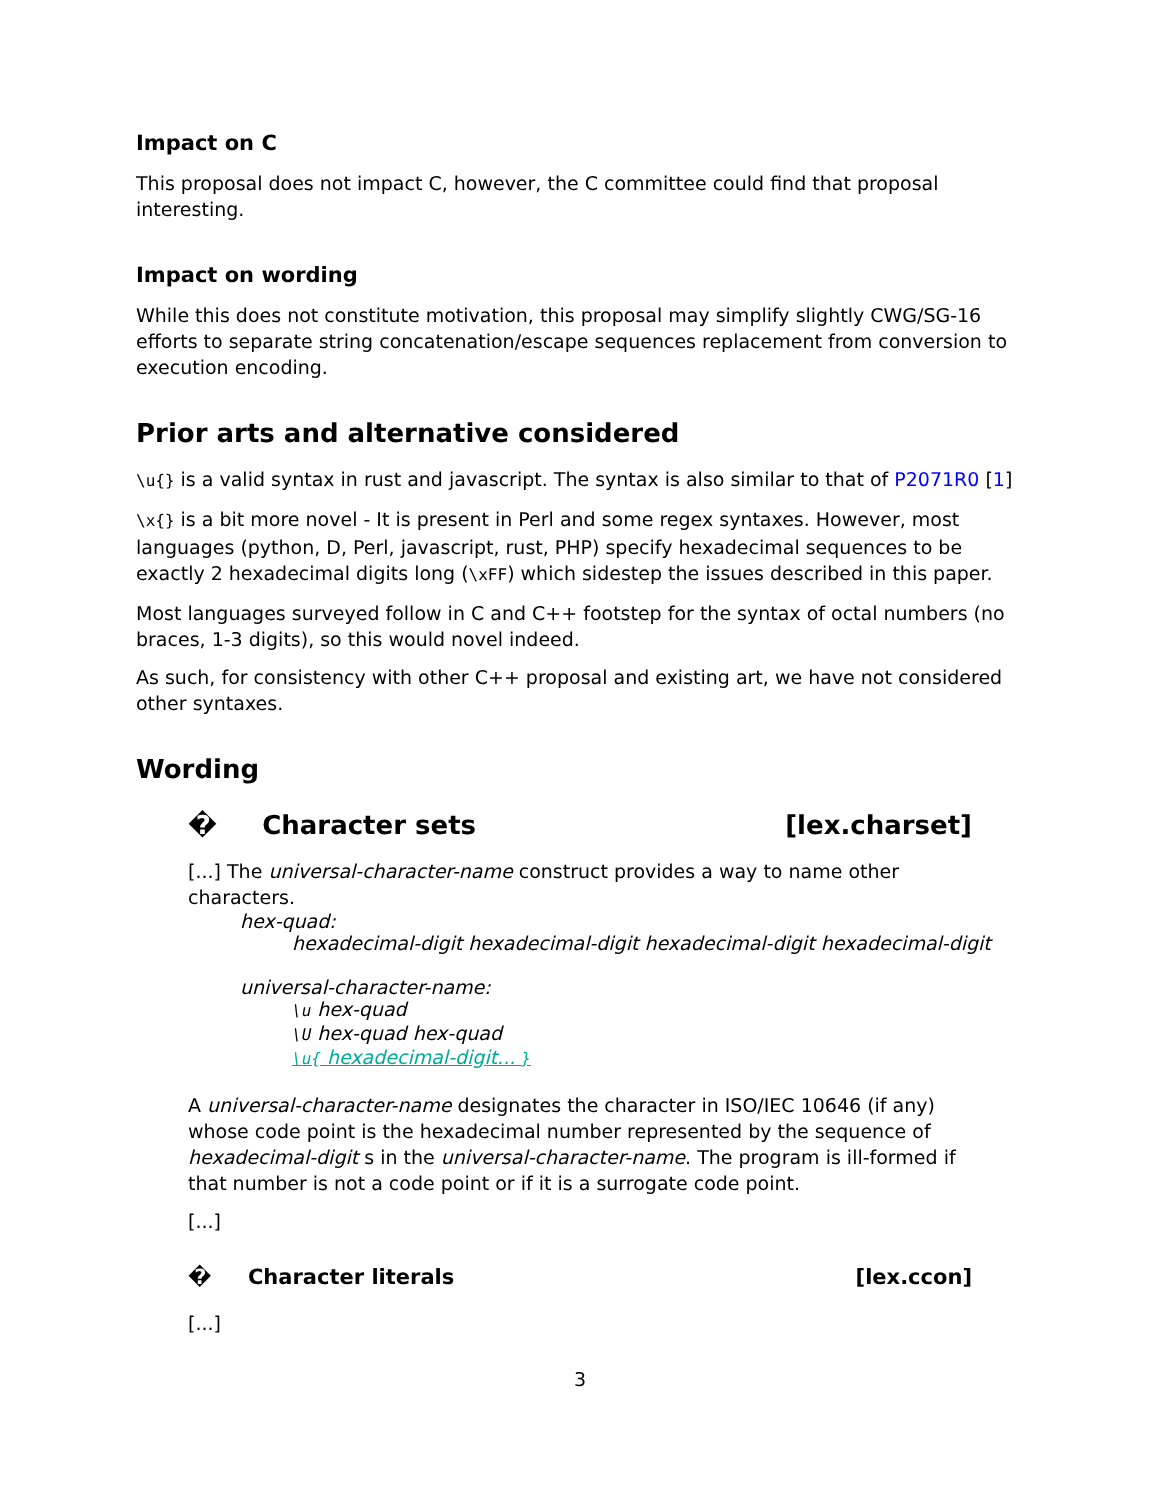Impact on C
This proposal does not impact C, however, the C committee could find that proposal interesting.
Impact on wording
While this does not constitute motivation, this proposal may simplify slightly CWG/SG-16 efforts to separate string concatenation/escape sequences replacement from conversion to execution encoding.
Prior arts and alternative considered
\u{} is a valid syntax in rust and javascript. The syntax is also similar to that of P2071R0 [1]
\x{} is a bit more novel - It is present in Perl and some regex syntaxes. However, most languages (python, D, Perl, javascript, rust, PHP) specify hexadecimal sequences to be exactly 2 hexadecimal digits long (\xFF) which sidestep the issues described in this paper.
Most languages surveyed follow in C and C++ footstep for the syntax of octal numbers (no braces, 1-3 digits), so this would novel indeed.
As such, for consistency with other C++ proposal and existing art, we have not considered other syntaxes.
Wording
� Character sets [lex.charset]
[...] The universal-character-name construct provides a way to name other characters.
hex-quad:
hexadecimal-digit hexadecimal-digit hexadecimal-digit hexadecimal-digit
universal-character-name:
\u hex-quad
\U hex-quad hex-quad
\u{ hexadecimal-digit... }
A universal-character-name designates the character in ISO/IEC 10646 (if any) whose code point is the hexadecimal number represented by the sequence of hexadecimal-digit s in the universal-character-name. The program is ill-formed if that number is not a code point or if it is a surrogate code point.
[...]
� Character literals [lex.ccon]
[...]
3